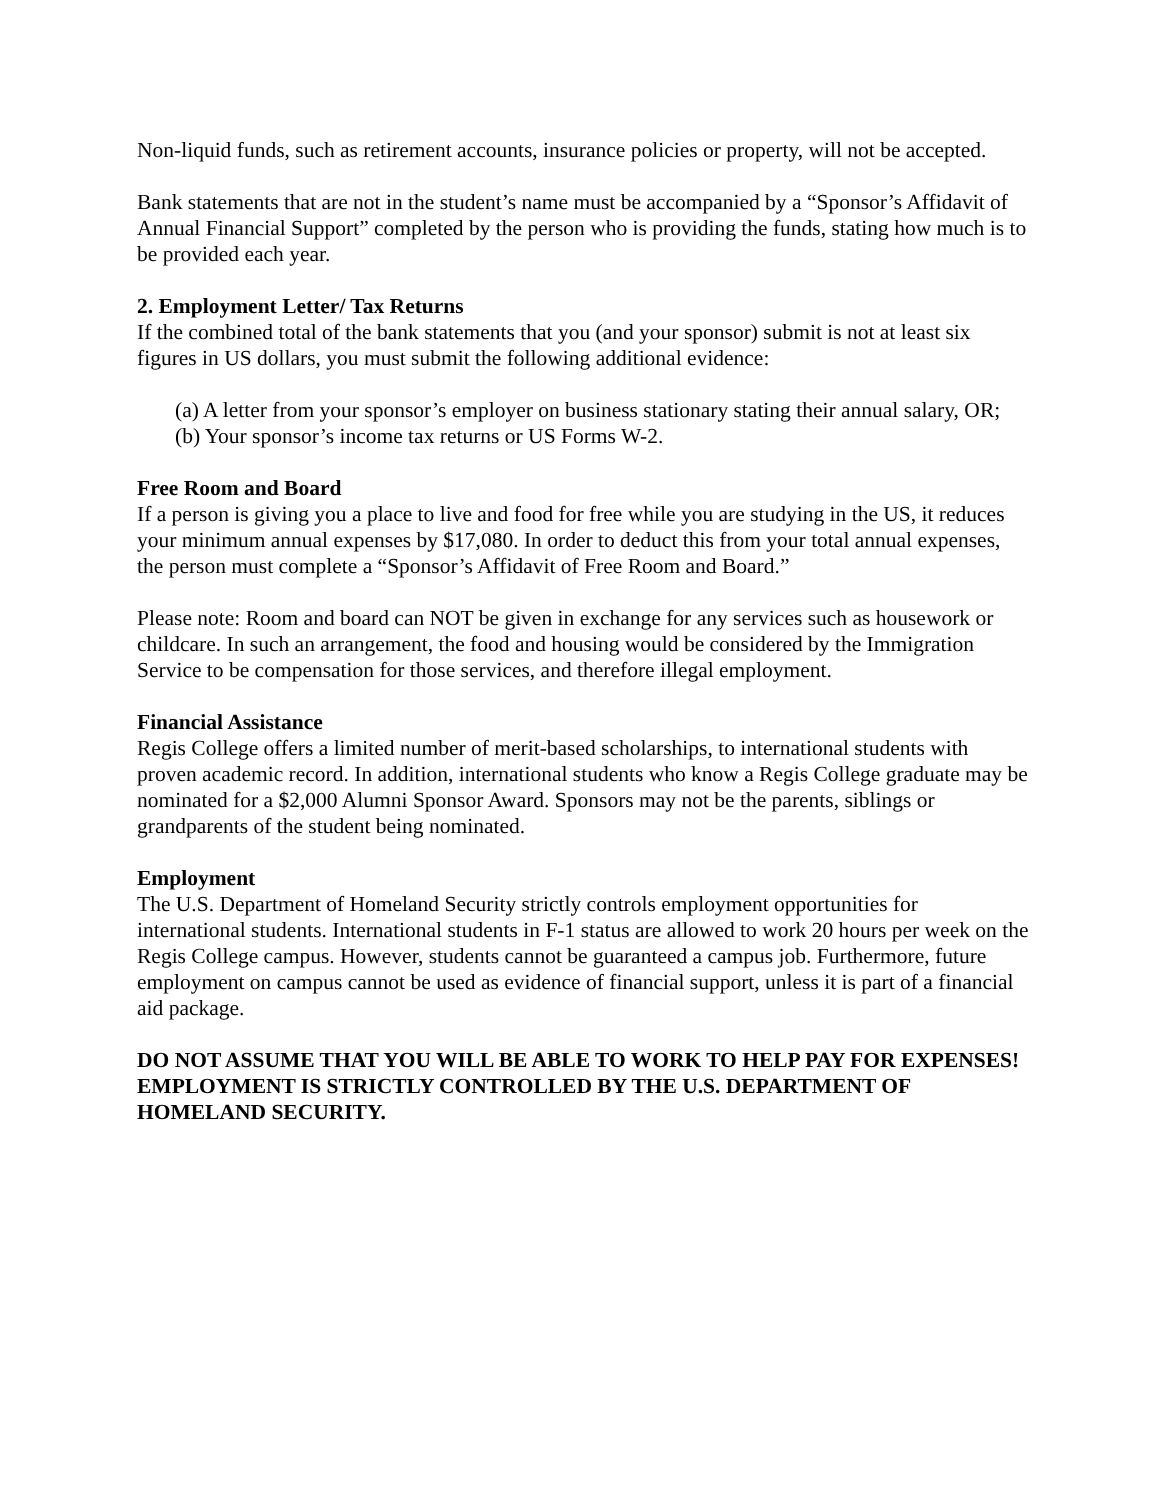Non-liquid funds, such as retirement accounts, insurance policies or property, will not be accepted.
Bank statements that are not in the student’s name must be accompanied by a “Sponsor’s Affidavit of Annual Financial Support” completed by the person who is providing the funds, stating how much is to be provided each year.
2. Employment Letter/ Tax Returns
If the combined total of the bank statements that you (and your sponsor) submit is not at least six figures in US dollars, you must submit the following additional evidence:
(a) A letter from your sponsor’s employer on business stationary stating their annual salary, OR;
(b) Your sponsor’s income tax returns or US Forms W-2.
Free Room and Board
If a person is giving you a place to live and food for free while you are studying in the US, it reduces your minimum annual expenses by $17,080. In order to deduct this from your total annual expenses, the person must complete a “Sponsor’s Affidavit of Free Room and Board.”
Please note: Room and board can NOT be given in exchange for any services such as housework or childcare. In such an arrangement, the food and housing would be considered by the Immigration Service to be compensation for those services, and therefore illegal employment.
Financial Assistance
Regis College offers a limited number of merit-based scholarships, to international students with proven academic record. In addition, international students who know a Regis College graduate may be nominated for a $2,000 Alumni Sponsor Award. Sponsors may not be the parents, siblings or grandparents of the student being nominated.
Employment
The U.S. Department of Homeland Security strictly controls employment opportunities for international students. International students in F-1 status are allowed to work 20 hours per week on the Regis College campus. However, students cannot be guaranteed a campus job. Furthermore, future employment on campus cannot be used as evidence of financial support, unless it is part of a financial aid package.
DO NOT ASSUME THAT YOU WILL BE ABLE TO WORK TO HELP PAY FOR EXPENSES! EMPLOYMENT IS STRICTLY CONTROLLED BY THE U.S. DEPARTMENT OF HOMELAND SECURITY.